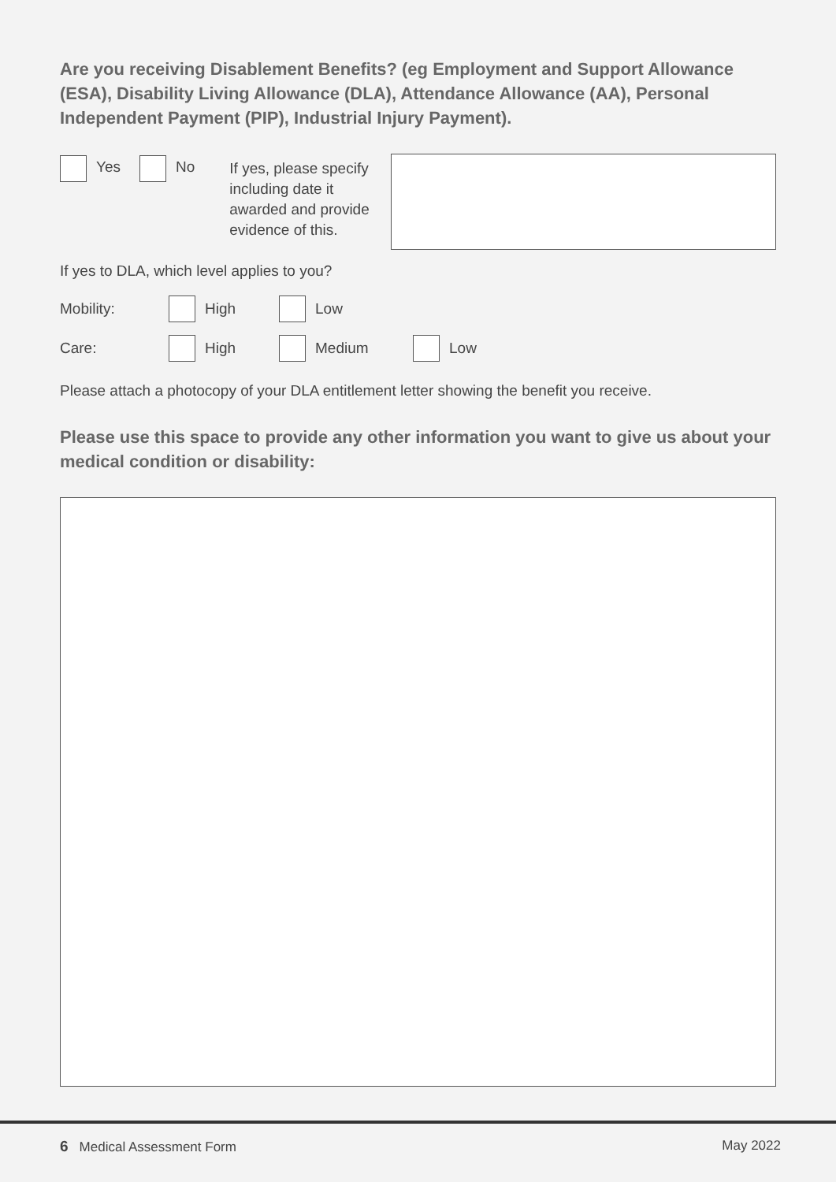Are you receiving Disablement Benefits? (eg Employment and Support Allowance (ESA), Disability Living Allowance (DLA), Attendance Allowance (AA), Personal Independent Payment (PIP), Industrial Injury Payment).
Yes No
If yes, please specify including date it awarded and provide evidence of this.
If yes to DLA, which level applies to you?
Mobility: High Low
Care: High Medium Low
Please attach a photocopy of your DLA entitlement letter showing the benefit you receive.
Please use this space to provide any other information you want to give us about your medical condition or disability:
6 Medical Assessment Form May 2022